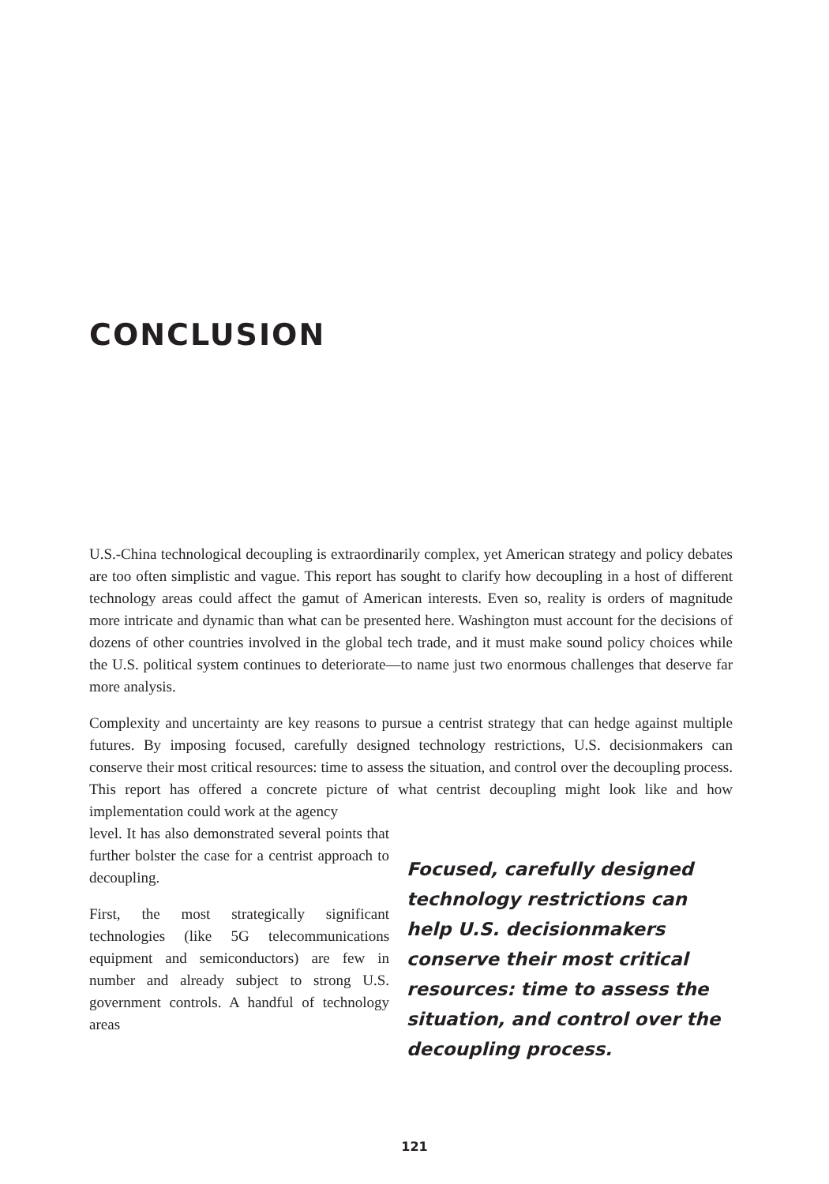CONCLUSION
U.S.-China technological decoupling is extraordinarily complex, yet American strategy and policy debates are too often simplistic and vague. This report has sought to clarify how decoupling in a host of different technology areas could affect the gamut of American interests. Even so, reality is orders of magnitude more intricate and dynamic than what can be presented here. Washington must account for the decisions of dozens of other countries involved in the global tech trade, and it must make sound policy choices while the U.S. political system continues to deteriorate—to name just two enormous challenges that deserve far more analysis.
Complexity and uncertainty are key reasons to pursue a centrist strategy that can hedge against multiple futures. By imposing focused, carefully designed technology restrictions, U.S. decisionmakers can conserve their most critical resources: time to assess the situation, and control over the decoupling process. This report has offered a concrete picture of what centrist decoupling might look like and how implementation could work at the agency
level. It has also demonstrated several points that further bolster the case for a centrist approach to decoupling.
First, the most strategically significant technologies (like 5G telecommunications equipment and semiconductors) are few in number and already subject to strong U.S. government controls. A handful of technology areas
Focused, carefully designed technology restrictions can help U.S. decisionmakers conserve their most critical resources: time to assess the situation, and control over the decoupling process.
121